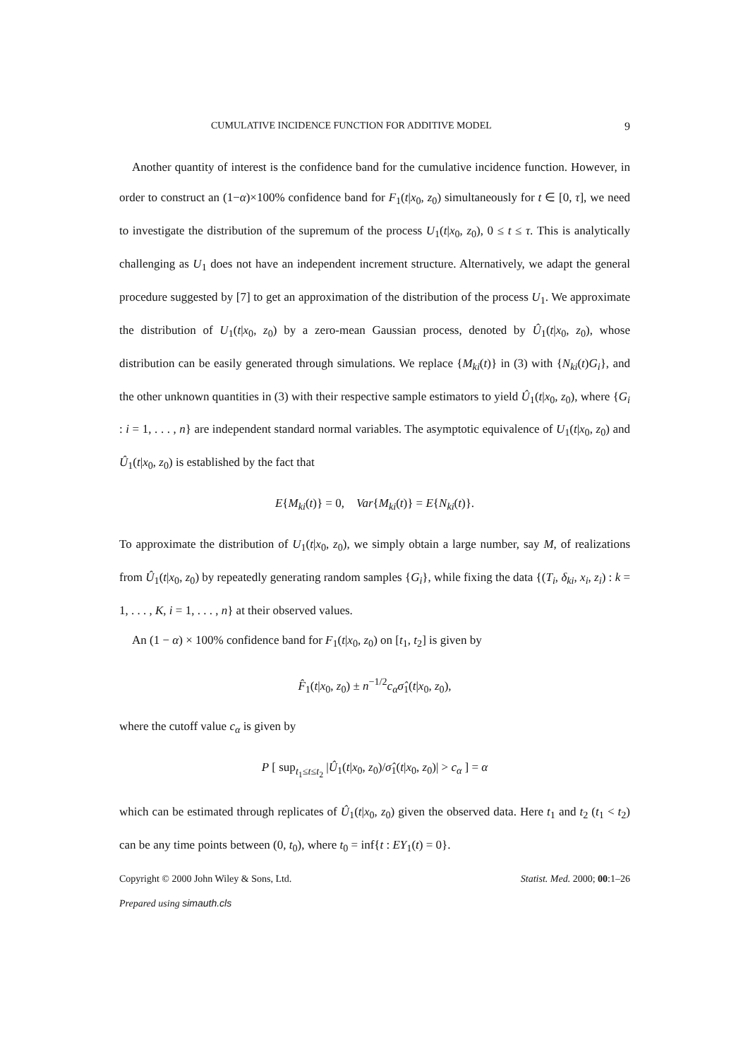CUMULATIVE INCIDENCE FUNCTION FOR ADDITIVE MODEL 9
Another quantity of interest is the confidence band for the cumulative incidence function. However, in order to construct an (1−α)×100% confidence band for F<sub>1</sub>(t|x<sub>0</sub>, z<sub>0</sub>) simultaneously for t ∈ [0, τ], we need to investigate the distribution of the supremum of the process U<sub>1</sub>(t|x<sub>0</sub>, z<sub>0</sub>), 0 ≤ t ≤ τ. This is analytically challenging as U<sub>1</sub> does not have an independent increment structure. Alternatively, we adapt the general procedure suggested by [7] to get an approximation of the distribution of the process U<sub>1</sub>. We approximate the distribution of U<sub>1</sub>(t|x<sub>0</sub>, z<sub>0</sub>) by a zero-mean Gaussian process, denoted by Û<sub>1</sub>(t|x<sub>0</sub>, z<sub>0</sub>), whose distribution can be easily generated through simulations. We replace {M<sub>ki</sub>(t)} in (3) with {N<sub>ki</sub>(t)G<sub>i</sub>}, and the other unknown quantities in (3) with their respective sample estimators to yield Û<sub>1</sub>(t|x<sub>0</sub>, z<sub>0</sub>), where {G<sub>i</sub> : i = 1, . . . , n} are independent standard normal variables. The asymptotic equivalence of U<sub>1</sub>(t|x<sub>0</sub>, z<sub>0</sub>) and Û<sub>1</sub>(t|x<sub>0</sub>, z<sub>0</sub>) is established by the fact that
E{M<sub>ki</sub>(t)} = 0, Var{M<sub>ki</sub>(t)} = E{N<sub>ki</sub>(t)}.
To approximate the distribution of U<sub>1</sub>(t|x<sub>0</sub>, z<sub>0</sub>), we simply obtain a large number, say M, of realizations from Û<sub>1</sub>(t|x<sub>0</sub>, z<sub>0</sub>) by repeatedly generating random samples {G<sub>i</sub>}, while fixing the data {(T<sub>i</sub>, δ<sub>ki</sub>, x<sub>i</sub>, z<sub>i</sub>) : k = 1, . . . , K, i = 1, . . . , n} at their observed values.
An (1 − α) × 100% confidence band for F<sub>1</sub>(t|x<sub>0</sub>, z<sub>0</sub>) on [t<sub>1</sub>, t<sub>2</sub>] is given by
F̂<sub>1</sub>(t|x<sub>0</sub>, z<sub>0</sub>) ± n<sup>−1/2</sup>c<sub>α</sub> σ̂<sub>1</sub>(t|x<sub>0</sub>, z<sub>0</sub>),
where the cutoff value c<sub>α</sub> is given by
P [ sup<sub>t<sub>1</sub>≤t≤t<sub>2</sub></sub> |Û<sub>1</sub>(t|x<sub>0</sub>, z<sub>0</sub>)/σ̂<sub>1</sub>(t|x<sub>0</sub>, z<sub>0</sub>)| > c<sub>α</sub> ] = α
which can be estimated through replicates of Û<sub>1</sub>(t|x<sub>0</sub>, z<sub>0</sub>) given the observed data. Here t<sub>1</sub> and t<sub>2</sub> (t<sub>1</sub> < t<sub>2</sub>) can be any time points between (0, t<sub>0</sub>), where t<sub>0</sub> = inf{t : EY<sub>1</sub>(t) = 0}.
Copyright © 2000 John Wiley & Sons, Ltd. Statist. Med. 2000; 00:1–26
Prepared using simauth.cls